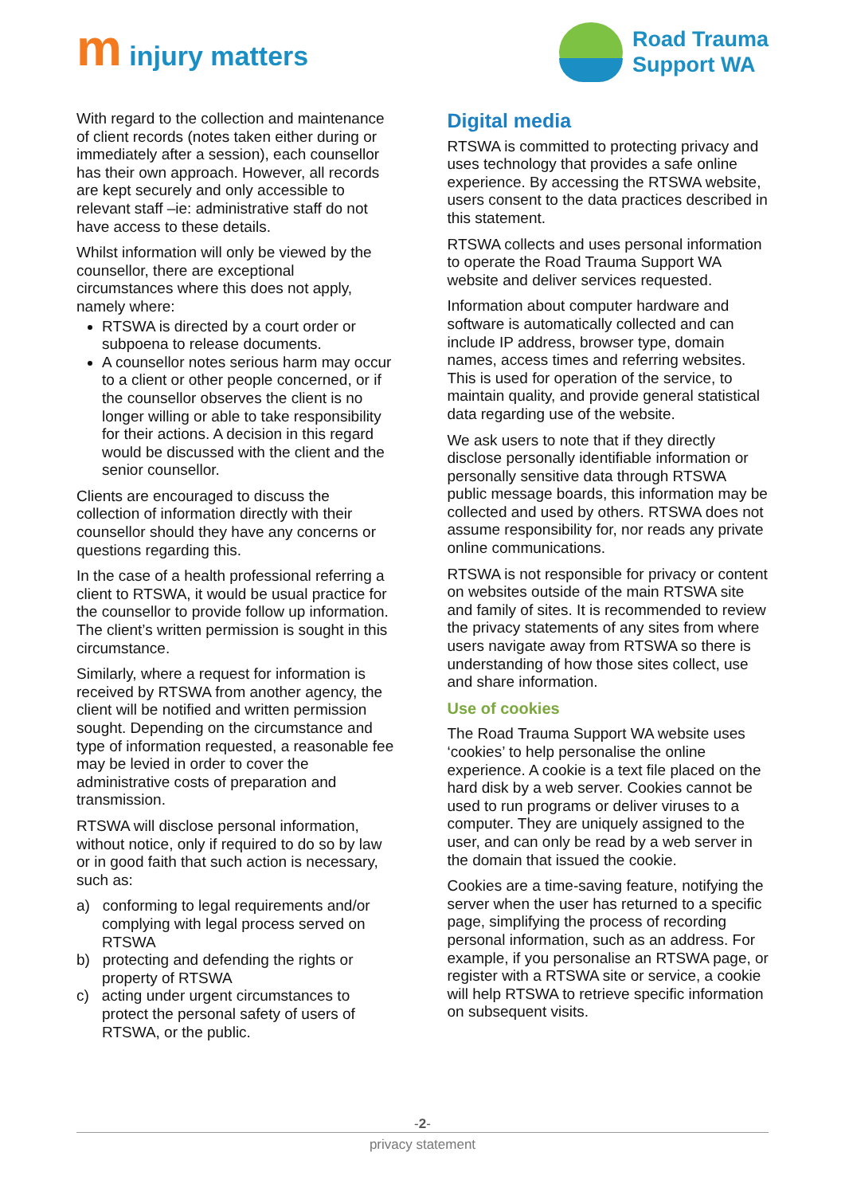m injury matters
Road Trauma
Support WA
With regard to the collection and maintenance of client records (notes taken either during or immediately after a session), each counsellor has their own approach. However, all records are kept securely and only accessible to relevant staff –ie: administrative staff do not have access to these details.
Whilst information will only be viewed by the counsellor, there are exceptional circumstances where this does not apply, namely where:
RTSWA is directed by a court order or subpoena to release documents.
A counsellor notes serious harm may occur to a client or other people concerned, or if the counsellor observes the client is no longer willing or able to take responsibility for their actions. A decision in this regard would be discussed with the client and the senior counsellor.
Clients are encouraged to discuss the collection of information directly with their counsellor should they have any concerns or questions regarding this.
In the case of a health professional referring a client to RTSWA, it would be usual practice for the counsellor to provide follow up information. The client’s written permission is sought in this circumstance.
Similarly, where a request for information is received by RTSWA from another agency, the client will be notified and written permission sought. Depending on the circumstance and type of information requested, a reasonable fee may be levied in order to cover the administrative costs of preparation and transmission.
RTSWA will disclose personal information, without notice, only if required to do so by law or in good faith that such action is necessary, such as:
a) conforming to legal requirements and/or complying with legal process served on RTSWA
b) protecting and defending the rights or property of RTSWA
c) acting under urgent circumstances to protect the personal safety of users of RTSWA, or the public.
Digital media
RTSWA is committed to protecting privacy and uses technology that provides a safe online experience. By accessing the RTSWA website, users consent to the data practices described in this statement.
RTSWA collects and uses personal information to operate the Road Trauma Support WA website and deliver services requested.
Information about computer hardware and software is automatically collected and can include IP address, browser type, domain names, access times and referring websites. This is used for operation of the service, to maintain quality, and provide general statistical data regarding use of the website.
We ask users to note that if they directly disclose personally identifiable information or personally sensitive data through RTSWA public message boards, this information may be collected and used by others. RTSWA does not assume responsibility for, nor reads any private online communications.
RTSWA is not responsible for privacy or content on websites outside of the main RTSWA site and family of sites. It is recommended to review the privacy statements of any sites from where users navigate away from RTSWA so there is understanding of how those sites collect, use and share information.
Use of cookies
The Road Trauma Support WA website uses ‘cookies’ to help personalise the online experience. A cookie is a text file placed on the hard disk by a web server. Cookies cannot be used to run programs or deliver viruses to a computer. They are uniquely assigned to the user, and can only be read by a web server in the domain that issued the cookie.
Cookies are a time-saving feature, notifying the server when the user has returned to a specific page, simplifying the process of recording personal information, such as an address. For example, if you personalise an RTSWA page, or register with a RTSWA site or service, a cookie will help RTSWA to retrieve specific information on subsequent visits.
-2-
privacy statement